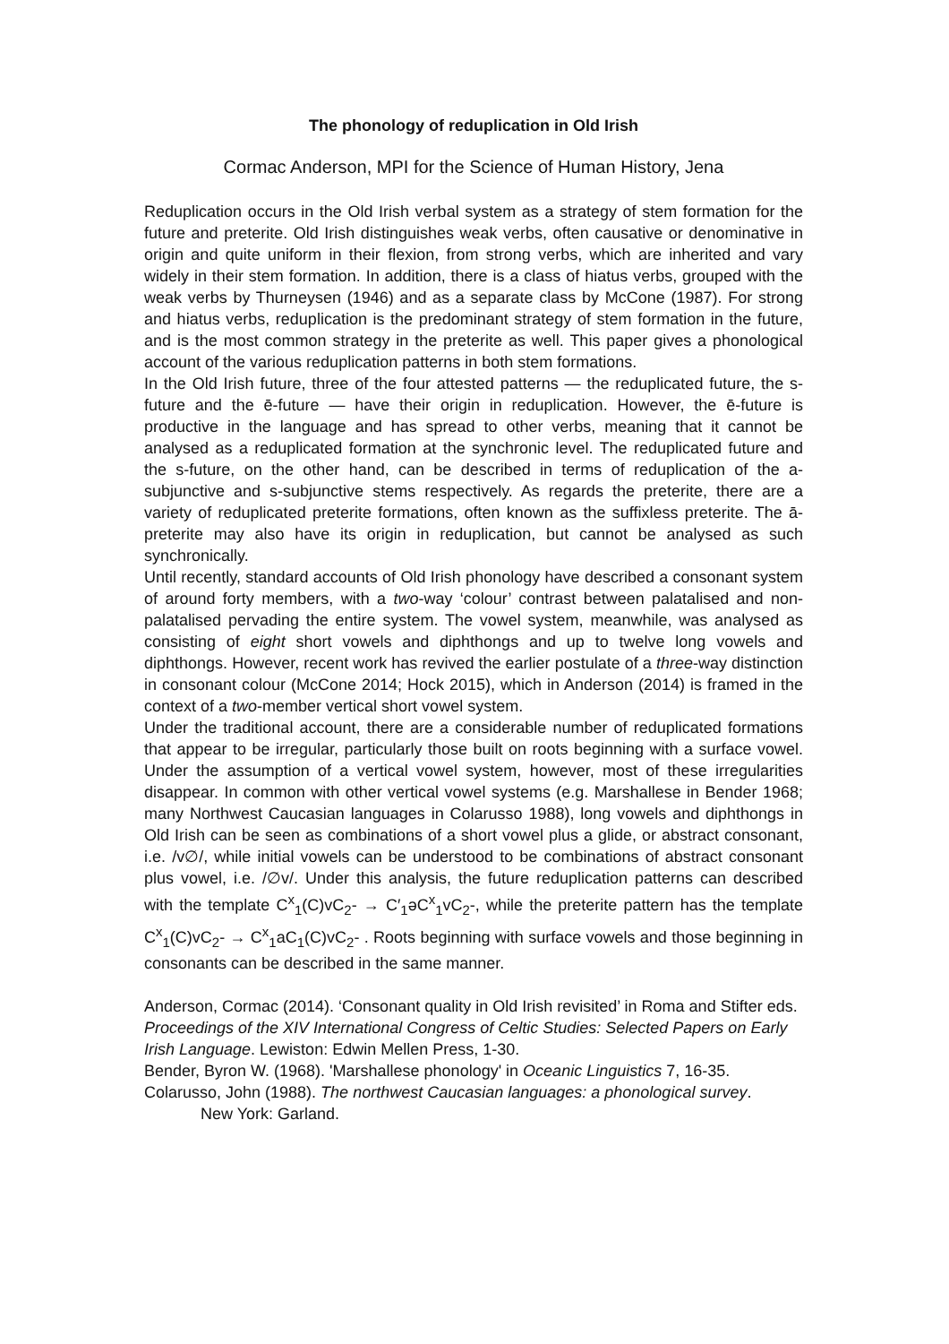The phonology of reduplication in Old Irish
Cormac Anderson, MPI for the Science of Human History, Jena
Reduplication occurs in the Old Irish verbal system as a strategy of stem formation for the future and preterite. Old Irish distinguishes weak verbs, often causative or denominative in origin and quite uniform in their flexion, from strong verbs, which are inherited and vary widely in their stem formation. In addition, there is a class of hiatus verbs, grouped with the weak verbs by Thurneysen (1946) and as a separate class by McCone (1987). For strong and hiatus verbs, reduplication is the predominant strategy of stem formation in the future, and is the most common strategy in the preterite as well. This paper gives a phonological account of the various reduplication patterns in both stem formations.
In the Old Irish future, three of the four attested patterns — the reduplicated future, the s-future and the ē-future — have their origin in reduplication. However, the ē-future is productive in the language and has spread to other verbs, meaning that it cannot be analysed as a reduplicated formation at the synchronic level. The reduplicated future and the s-future, on the other hand, can be described in terms of reduplication of the a-subjunctive and s-subjunctive stems respectively. As regards the preterite, there are a variety of reduplicated preterite formations, often known as the suffixless preterite. The ā-preterite may also have its origin in reduplication, but cannot be analysed as such synchronically.
Until recently, standard accounts of Old Irish phonology have described a consonant system of around forty members, with a two-way ‘colour’ contrast between palatalised and non-palatalised pervading the entire system. The vowel system, meanwhile, was analysed as consisting of eight short vowels and diphthongs and up to twelve long vowels and diphthongs. However, recent work has revived the earlier postulate of a three-way distinction in consonant colour (McCone 2014; Hock 2015), which in Anderson (2014) is framed in the context of a two-member vertical short vowel system.
Under the traditional account, there are a considerable number of reduplicated formations that appear to be irregular, particularly those built on roots beginning with a surface vowel. Under the assumption of a vertical vowel system, however, most of these irregularities disappear. In common with other vertical vowel systems (e.g. Marshallese in Bender 1968; many Northwest Caucasian languages in Colarusso 1988), long vowels and diphthongs in Old Irish can be seen as combinations of a short vowel plus a glide, or abstract consonant, i.e. /v∅/, while initial vowels can be understood to be combinations of abstract consonant plus vowel, i.e. /∅v/. Under this analysis, the future reduplication patterns can described with the template C<sup>x</sup><sub>1</sub>(C)vC<sub>2</sub>- → C′<sub>1</sub>əC<sup>x</sup><sub>1</sub>vC<sub>2</sub>-, while the preterite pattern has the template C<sup>x</sup><sub>1</sub>(C)vC<sub>2</sub>- → C<sup>x</sup><sub>1</sub>aC<sub>1</sub>(C)vC<sub>2</sub>- . Roots beginning with surface vowels and those beginning in consonants can be described in the same manner.
Anderson, Cormac (2014). ‘Consonant quality in Old Irish revisited’ in Roma and Stifter eds. Proceedings of the XIV International Congress of Celtic Studies: Selected Papers on Early Irish Language. Lewiston: Edwin Mellen Press, 1-30.
Bender, Byron W. (1968). 'Marshallese phonology' in Oceanic Linguistics 7, 16-35.
Colarusso, John (1988). The northwest Caucasian languages: a phonological survey.
New York: Garland.